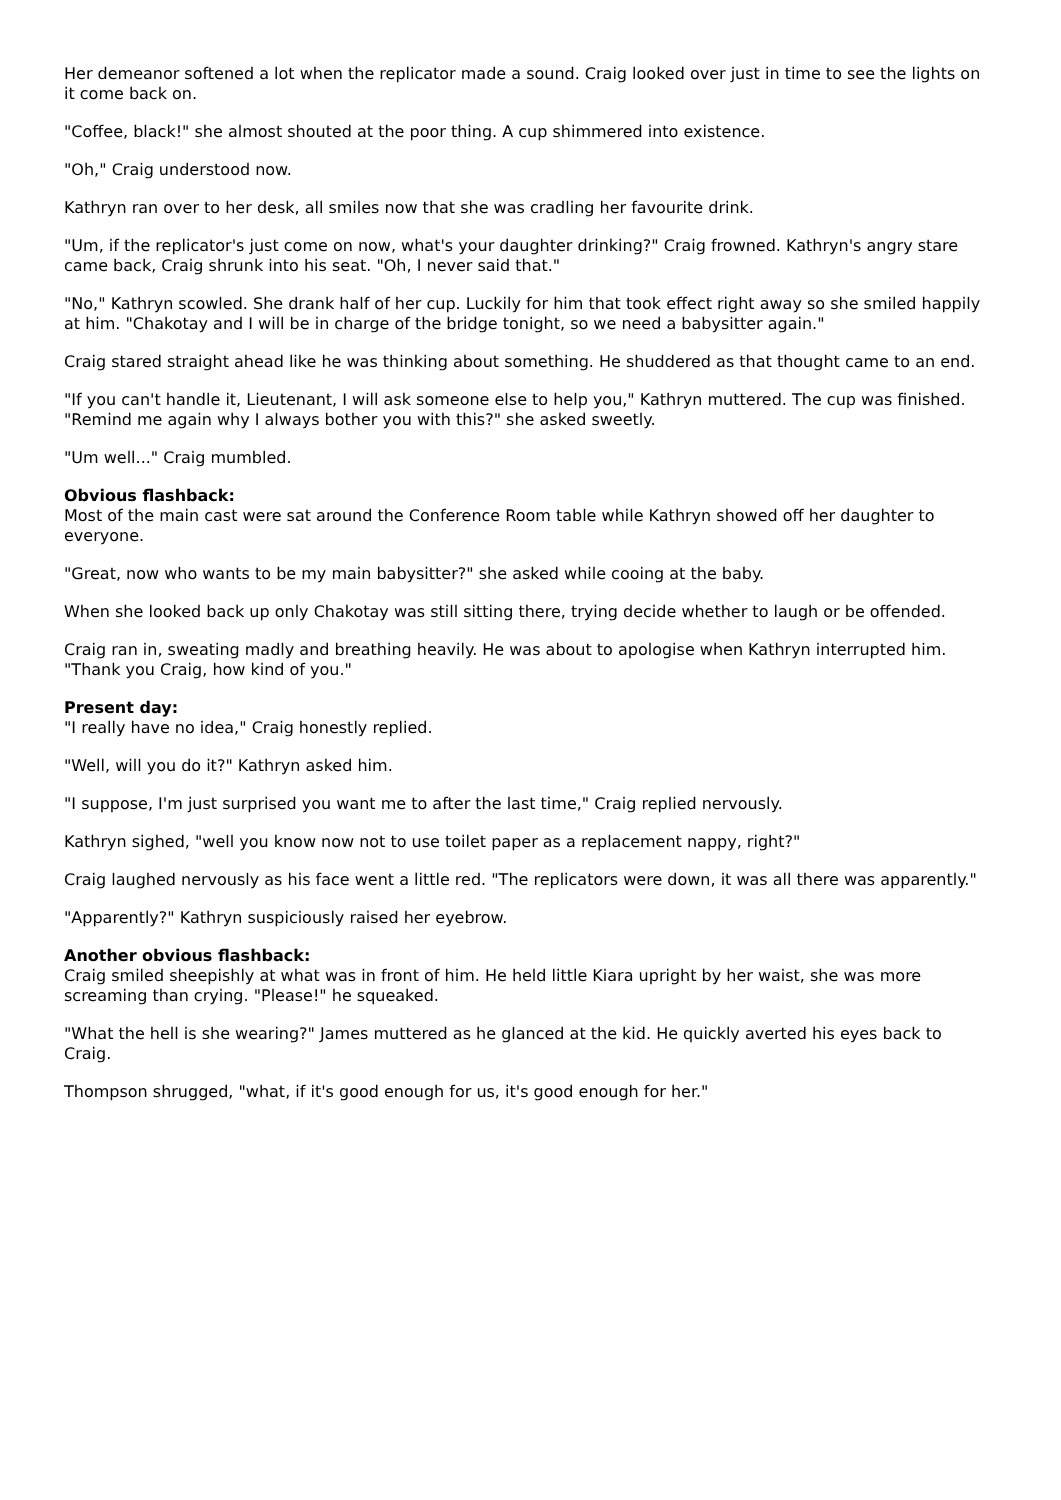Her demeanor softened a lot when the replicator made a sound. Craig looked over just in time to see the lights on it come back on.
"Coffee, black!" she almost shouted at the poor thing. A cup shimmered into existence.
"Oh," Craig understood now.
Kathryn ran over to her desk, all smiles now that she was cradling her favourite drink.
"Um, if the replicator's just come on now, what's your daughter drinking?" Craig frowned. Kathryn's angry stare came back, Craig shrunk into his seat. "Oh, I never said that."
"No," Kathryn scowled. She drank half of her cup. Luckily for him that took effect right away so she smiled happily at him. "Chakotay and I will be in charge of the bridge tonight, so we need a babysitter again."
Craig stared straight ahead like he was thinking about something. He shuddered as that thought came to an end.
"If you can't handle it, Lieutenant, I will ask someone else to help you," Kathryn muttered. The cup was finished. "Remind me again why I always bother you with this?" she asked sweetly.
"Um well..." Craig mumbled.
Obvious flashback:
Most of the main cast were sat around the Conference Room table while Kathryn showed off her daughter to everyone.
"Great, now who wants to be my main babysitter?" she asked while cooing at the baby.
When she looked back up only Chakotay was still sitting there, trying decide whether to laugh or be offended.
Craig ran in, sweating madly and breathing heavily. He was about to apologise when Kathryn interrupted him. "Thank you Craig, how kind of you."
Present day:
"I really have no idea," Craig honestly replied.
"Well, will you do it?" Kathryn asked him.
"I suppose, I'm just surprised you want me to after the last time," Craig replied nervously.
Kathryn sighed, "well you know now not to use toilet paper as a replacement nappy, right?"
Craig laughed nervously as his face went a little red. "The replicators were down, it was all there was apparently."
"Apparently?" Kathryn suspiciously raised her eyebrow.
Another obvious flashback:
Craig smiled sheepishly at what was in front of him. He held little Kiara upright by her waist, she was more screaming than crying. "Please!" he squeaked.
"What the hell is she wearing?" James muttered as he glanced at the kid. He quickly averted his eyes back to Craig.
Thompson shrugged, "what, if it's good enough for us, it's good enough for her."